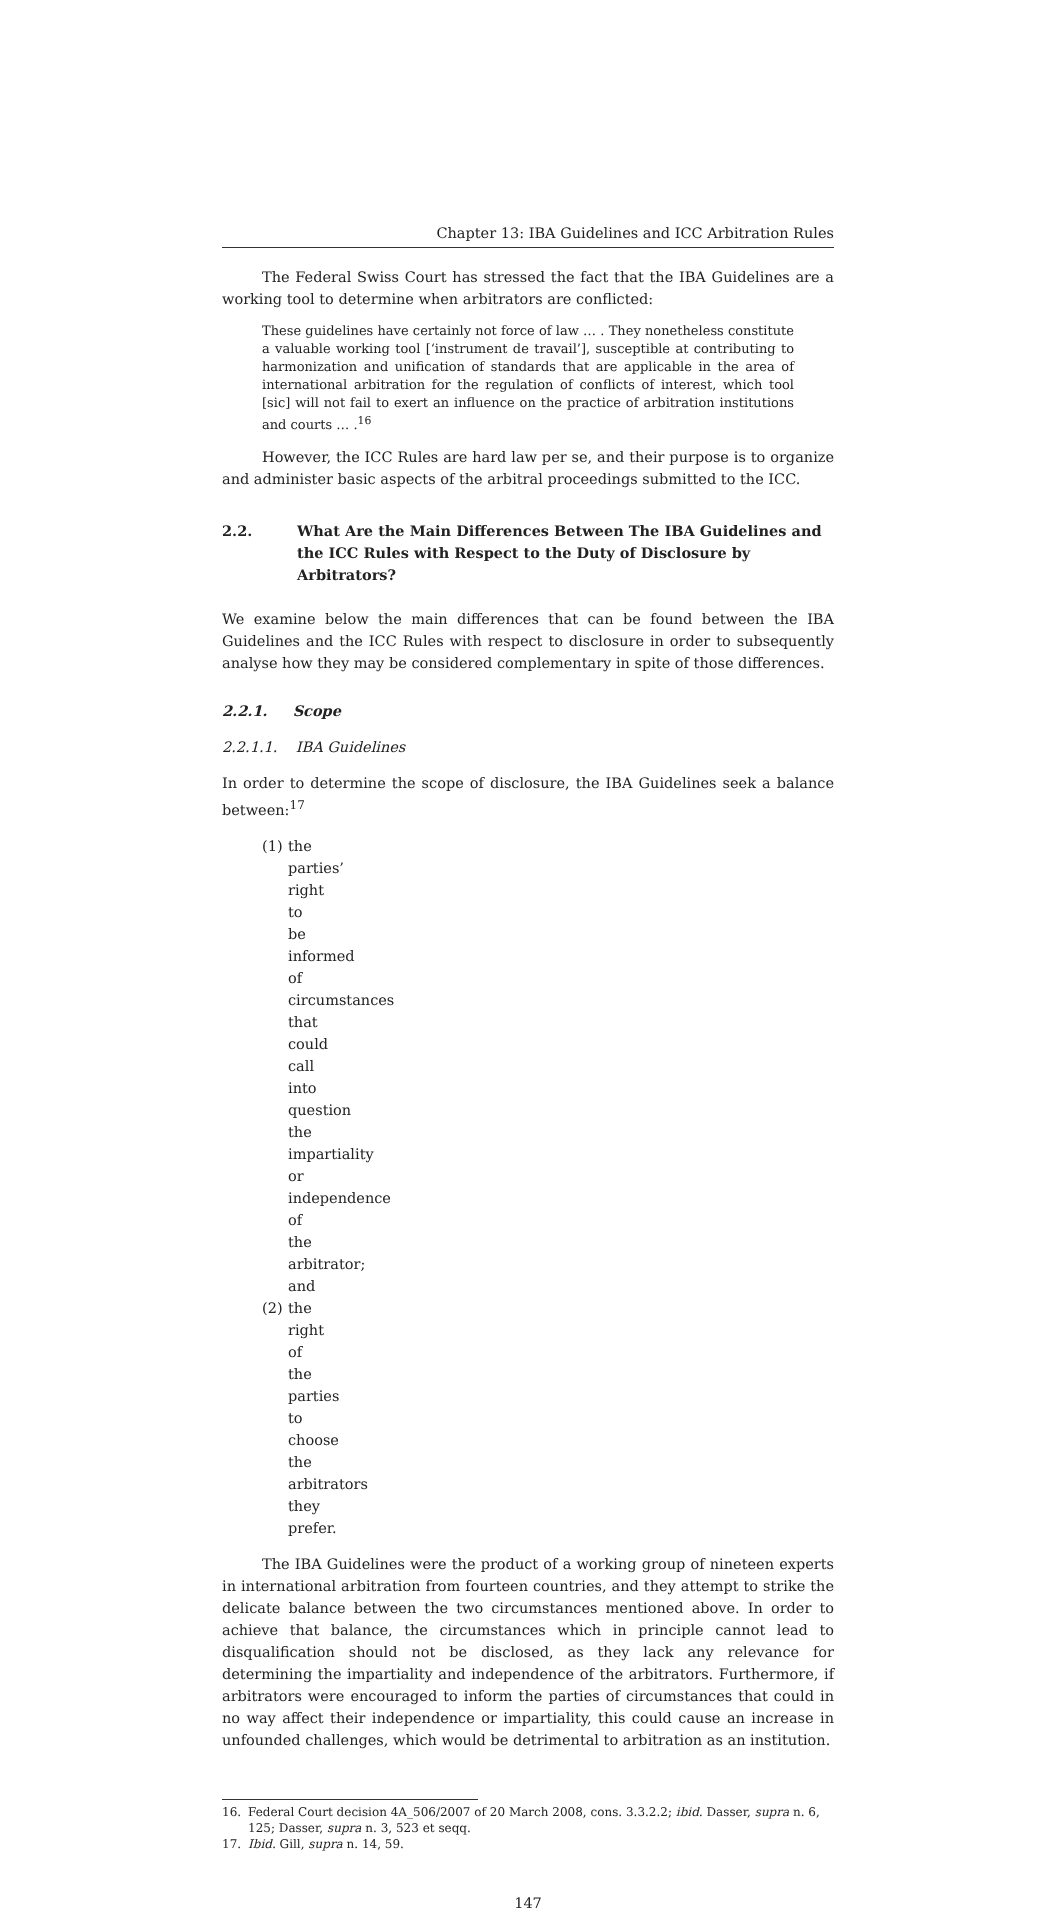Chapter 13: IBA Guidelines and ICC Arbitration Rules
The Federal Swiss Court has stressed the fact that the IBA Guidelines are a working tool to determine when arbitrators are conflicted:
These guidelines have certainly not force of law … . They nonetheless constitute a valuable working tool [‘instrument de travail’], susceptible at contributing to harmonization and unification of standards that are applicable in the area of international arbitration for the regulation of conflicts of interest, which tool [sic] will not fail to exert an influence on the practice of arbitration institutions and courts … .<sup>16</sup>
However, the ICC Rules are hard law per se, and their purpose is to organize and administer basic aspects of the arbitral proceedings submitted to the ICC.
2.2. What Are the Main Differences Between The IBA Guidelines and the ICC Rules with Respect to the Duty of Disclosure by Arbitrators?
We examine below the main differences that can be found between the IBA Guidelines and the ICC Rules with respect to disclosure in order to subsequently analyse how they may be considered complementary in spite of those differences.
2.2.1. Scope
2.2.1.1. IBA Guidelines
In order to determine the scope of disclosure, the IBA Guidelines seek a balance between:<sup>17</sup>
(1) the parties’ right to be informed of circumstances that could call into question the impartiality or independence of the arbitrator; and
(2) the right of the parties to choose the arbitrators they prefer.
The IBA Guidelines were the product of a working group of nineteen experts in international arbitration from fourteen countries, and they attempt to strike the delicate balance between the two circumstances mentioned above. In order to achieve that balance, the circumstances which in principle cannot lead to disqualification should not be disclosed, as they lack any relevance for determining the impartiality and independence of the arbitrators. Furthermore, if arbitrators were encouraged to inform the parties of circumstances that could in no way affect their independence or impartiality, this could cause an increase in unfounded challenges, which would be detrimental to arbitration as an institution.
16. Federal Court decision 4A_506/2007 of 20 March 2008, cons. 3.3.2.2; ibid. Dasser, supra n. 6, 125; Dasser, supra n. 3, 523 et seqq.
17. Ibid. Gill, supra n. 14, 59.
147